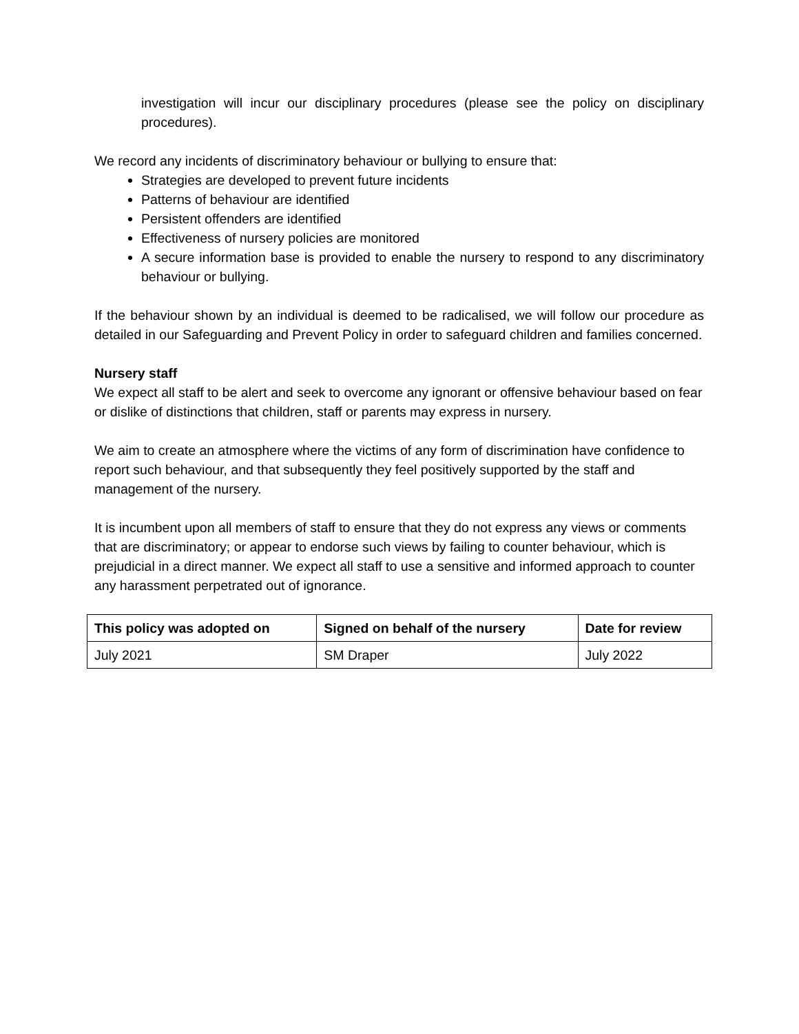investigation will incur our disciplinary procedures (please see the policy on disciplinary procedures).
We record any incidents of discriminatory behaviour or bullying to ensure that:
Strategies are developed to prevent future incidents
Patterns of behaviour are identified
Persistent offenders are identified
Effectiveness of nursery policies are monitored
A secure information base is provided to enable the nursery to respond to any discriminatory behaviour or bullying.
If the behaviour shown by an individual is deemed to be radicalised, we will follow our procedure as detailed in our Safeguarding and Prevent Policy in order to safeguard children and families concerned.
Nursery staff
We expect all staff to be alert and seek to overcome any ignorant or offensive behaviour based on fear or dislike of distinctions that children, staff or parents may express in nursery.
We aim to create an atmosphere where the victims of any form of discrimination have confidence to report such behaviour, and that subsequently they feel positively supported by the staff and management of the nursery.
It is incumbent upon all members of staff to ensure that they do not express any views or comments that are discriminatory; or appear to endorse such views by failing to counter behaviour, which is prejudicial in a direct manner. We expect all staff to use a sensitive and informed approach to counter any harassment perpetrated out of ignorance.
| This policy was adopted on | Signed on behalf of the nursery | Date for review |
| --- | --- | --- |
| July 2021 | SM Draper | July 2022 |